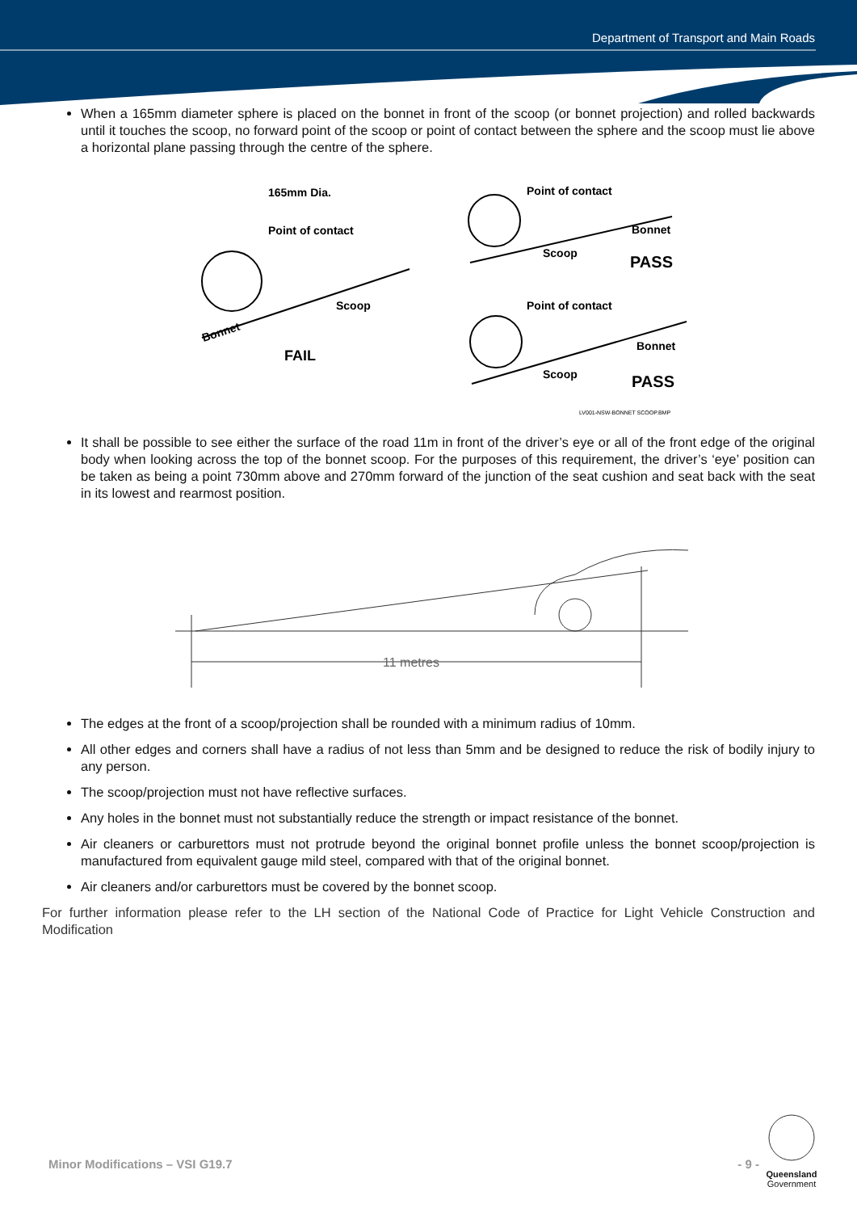Department of Transport and Main Roads
When a 165mm diameter sphere is placed on the bonnet in front of the scoop (or bonnet projection) and rolled backwards until it touches the scoop, no forward point of the scoop or point of contact between the sphere and the scoop must lie above a horizontal plane passing through the centre of the sphere.
165mm Dia.
Point of contact
Scoop
Bonnet
FAIL
Point of contact
Scoop
Bonnet
PASS
Point of contact
Scoop
Bonnet
PASS
LV001-NSW-BONNET SCOOP.BMP
It shall be possible to see either the surface of the road 11m in front of the driver’s eye or all of the front edge of the original body when looking across the top of the bonnet scoop. For the purposes of this requirement, the driver’s ‘eye’ position can be taken as being a point 730mm above and 270mm forward of the junction of the seat cushion and seat back with the seat in its lowest and rearmost position.
11 metres
The edges at the front of a scoop/projection shall be rounded with a minimum radius of 10mm.
All other edges and corners shall have a radius of not less than 5mm and be designed to reduce the risk of bodily injury to any person.
The scoop/projection must not have reflective surfaces.
Any holes in the bonnet must not substantially reduce the strength or impact resistance of the bonnet.
Air cleaners or carburettors must not protrude beyond the original bonnet profile unless the bonnet scoop/projection is manufactured from equivalent gauge mild steel, compared with that of the original bonnet.
Air cleaners and/or carburettors must be covered by the bonnet scoop.
For further information please refer to the LH section of the National Code of Practice for Light Vehicle Construction and Modification
Minor Modifications – VSI G19.7 - 9 -
Queensland
Government